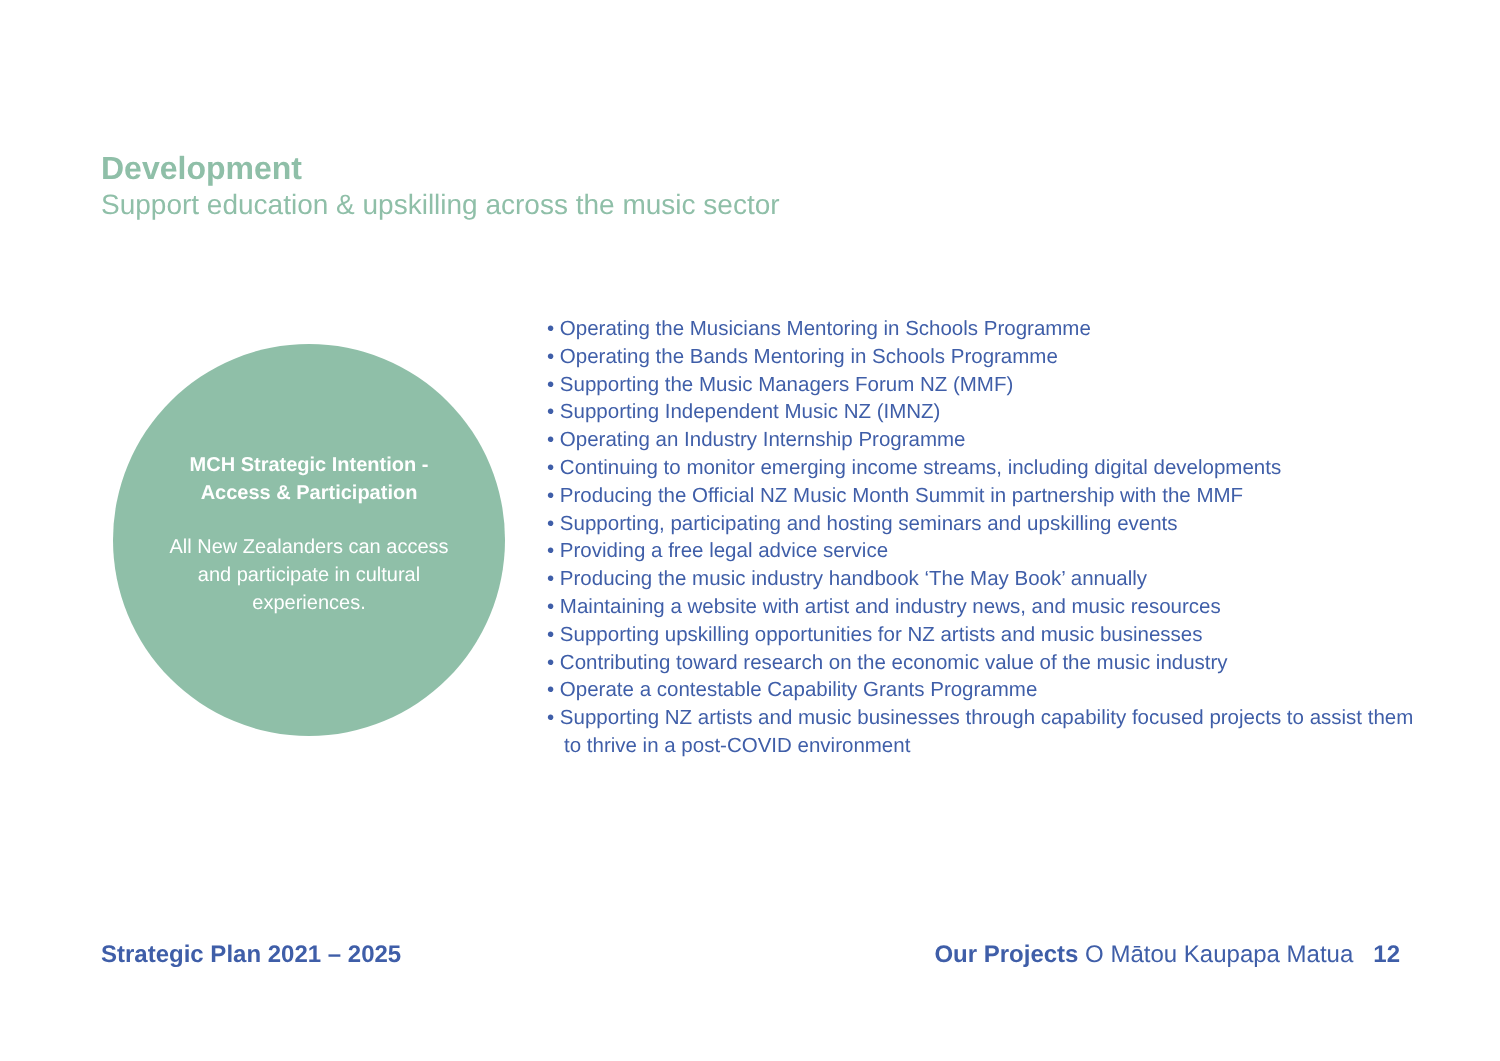Development
Support education & upskilling across the music sector
MCH Strategic Intention -
Access & Participation
All New Zealanders can access and participate in cultural experiences.
• Operating the Musicians Mentoring in Schools Programme
• Operating the Bands Mentoring in Schools Programme
• Supporting the Music Managers Forum NZ (MMF)
• Supporting Independent Music NZ (IMNZ)
• Operating an Industry Internship Programme
• Continuing to monitor emerging income streams, including digital developments
• Producing the Official NZ Music Month Summit in partnership with the MMF
• Supporting, participating and hosting seminars and upskilling events
• Providing a free legal advice service
• Producing the music industry handbook ‘The May Book’ annually
• Maintaining a website with artist and industry news, and music resources
• Supporting upskilling opportunities for NZ artists and music businesses
• Contributing toward research on the economic value of the music industry
• Operate a contestable Capability Grants Programme
• Supporting NZ artists and music businesses through capability focused projects to assist them to thrive in a post-COVID environment
Strategic Plan 2021 – 2025 Our Projects O Mātou Kaupapa Matua 12